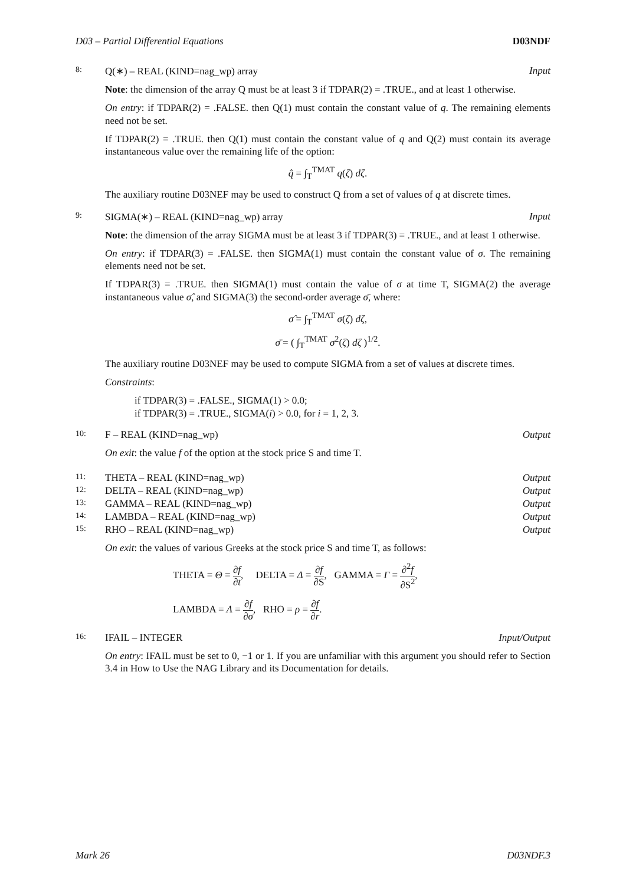D03 – Partial Differential Equations D03NDF
8: Q(∗) – REAL (KIND=nag_wp) array Input
Note: the dimension of the array Q must be at least 3 if TDPAR(2) = .TRUE., and at least 1 otherwise.
On entry: if TDPAR(2) = .FALSE. then Q(1) must contain the constant value of q. The remaining elements need not be set.
If TDPAR(2) = .TRUE. then Q(1) must contain the constant value of q and Q(2) must contain its average instantaneous value over the remaining life of the option:
q̂ = ∫<sub>T</sub><sup>TMAT</sup> q(ζ) dζ.
The auxiliary routine D03NEF may be used to construct Q from a set of values of q at discrete times.
9: SIGMA(∗) – REAL (KIND=nag_wp) array Input
Note: the dimension of the array SIGMA must be at least 3 if TDPAR(3) = .TRUE., and at least 1 otherwise.
On entry: if TDPAR(3) = .FALSE. then SIGMA(1) must contain the constant value of σ. The remaining elements need not be set.
If TDPAR(3) = .TRUE. then SIGMA(1) must contain the value of σ at time T, SIGMA(2) the average instantaneous value σ̂, and SIGMA(3) the second-order average σ̄, where:
σ̂ = ∫<sub>T</sub><sup>TMAT</sup> σ(ζ) dζ,
σ̄ = ( ∫<sub>T</sub><sup>TMAT</sup> σ<sup>2</sup>(ζ) dζ )<sup>1/2</sup>.
The auxiliary routine D03NEF may be used to compute SIGMA from a set of values at discrete times.
Constraints:
if TDPAR(3) = .FALSE., SIGMA(1) > 0.0;
if TDPAR(3) = .TRUE., SIGMA(i) > 0.0, for i = 1, 2, 3.
10: F – REAL (KIND=nag_wp) Output
On exit: the value f of the option at the stock price S and time T.
11: THETA – REAL (KIND=nag_wp) Output
12: DELTA – REAL (KIND=nag_wp) Output
13: GAMMA – REAL (KIND=nag_wp) Output
14: LAMBDA – REAL (KIND=nag_wp) Output
15: RHO – REAL (KIND=nag_wp) Output
On exit: the values of various Greeks at the stock price S and time T, as follows:
THETA = Θ = ∂f ∂t, DELTA = Δ = ∂f ∂S, GAMMA = Γ = ∂<sup>2</sup>f ∂S<sup>2</sup>,
LAMBDA = Λ = ∂f ∂σ, RHO = ρ = ∂f ∂r.
16: IFAIL – INTEGER Input/Output
On entry: IFAIL must be set to 0, −1 or 1. If you are unfamiliar with this argument you should refer to Section 3.4 in How to Use the NAG Library and its Documentation for details.
Mark 26 D03NDF.3